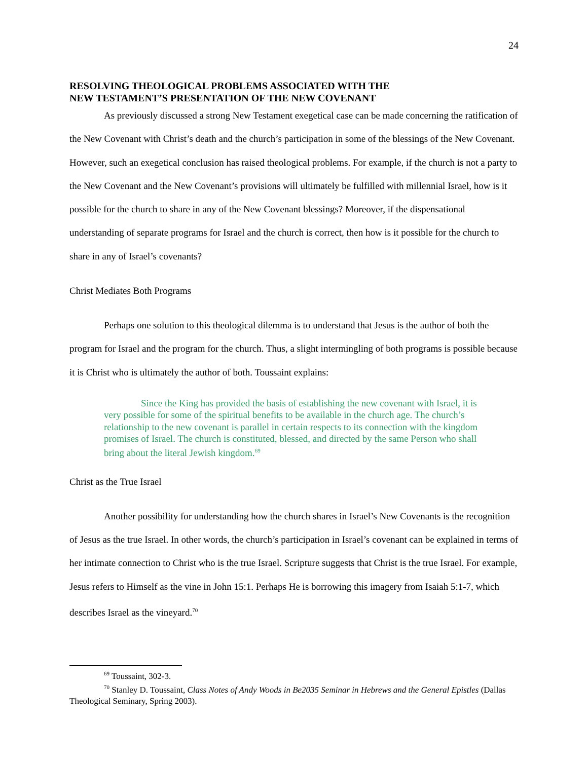24
RESOLVING THEOLOGICAL PROBLEMS ASSOCIATED WITH THE
NEW TESTAMENT’S PRESENTATION OF THE NEW COVENANT
As previously discussed a strong New Testament exegetical case can be made concerning the ratification of the New Covenant with Christ’s death and the church’s participation in some of the blessings of the New Covenant. However, such an exegetical conclusion has raised theological problems. For example, if the church is not a party to the New Covenant and the New Covenant’s provisions will ultimately be fulfilled with millennial Israel, how is it possible for the church to share in any of the New Covenant blessings? Moreover, if the dispensational understanding of separate programs for Israel and the church is correct, then how is it possible for the church to share in any of Israel’s covenants?
Christ Mediates Both Programs
Perhaps one solution to this theological dilemma is to understand that Jesus is the author of both the program for Israel and the program for the church. Thus, a slight intermingling of both programs is possible because it is Christ who is ultimately the author of both. Toussaint explains:
Since the King has provided the basis of establishing the new covenant with Israel, it is very possible for some of the spiritual benefits to be available in the church age. The church’s relationship to the new covenant is parallel in certain respects to its connection with the kingdom promises of Israel. The church is constituted, blessed, and directed by the same Person who shall bring about the literal Jewish kingdom.<sup>69</sup>
Christ as the True Israel
Another possibility for understanding how the church shares in Israel’s New Covenants is the recognition of Jesus as the true Israel. In other words, the church’s participation in Israel’s covenant can be explained in terms of her intimate connection to Christ who is the true Israel. Scripture suggests that Christ is the true Israel. For example, Jesus refers to Himself as the vine in John 15:1. Perhaps He is borrowing this imagery from Isaiah 5:1-7, which describes Israel as the vineyard.<sup>70</sup>
<sup>69</sup> Toussaint, 302-3.
<sup>70</sup> Stanley D. Toussaint, Class Notes of Andy Woods in Be2035 Seminar in Hebrews and the General Epistles (Dallas Theological Seminary, Spring 2003).